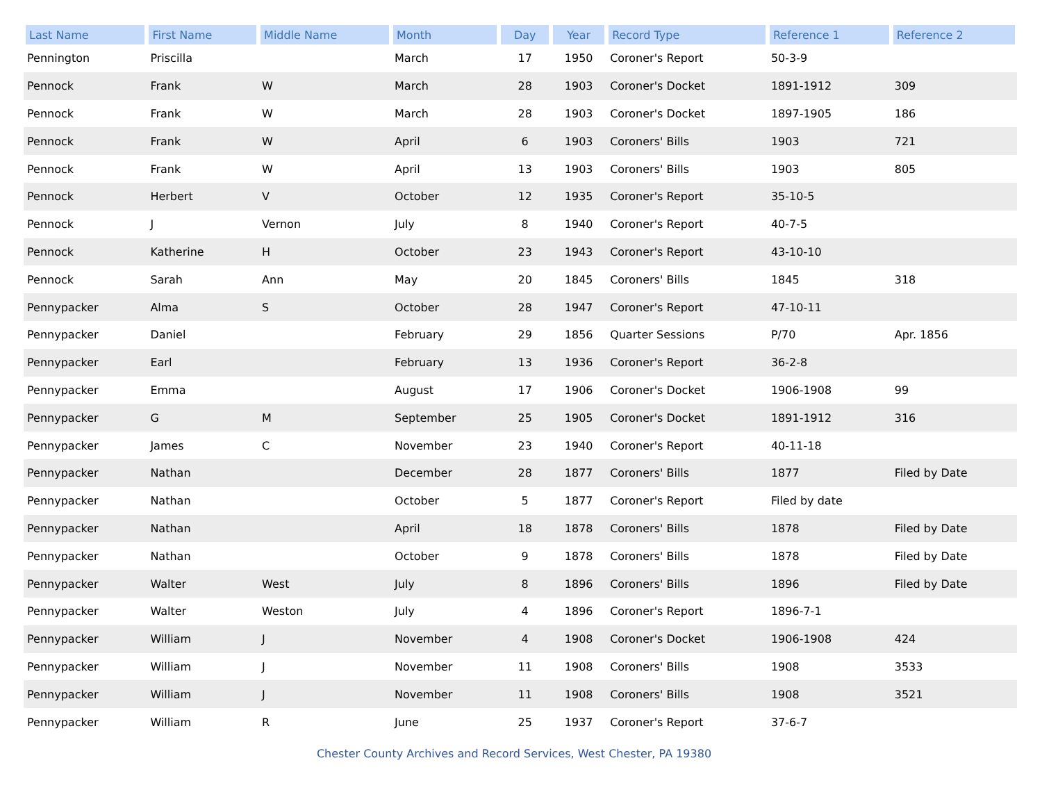| Last Name | First Name | Middle Name | Month | Day | Year | Record Type | Reference 1 | Reference 2 |
| --- | --- | --- | --- | --- | --- | --- | --- | --- |
| Pennington | Priscilla | | March | 17 | 1950 | Coroner's Report | 50-3-9 | |
| Pennock | Frank | W | March | 28 | 1903 | Coroner's Docket | 1891-1912 | 309 |
| Pennock | Frank | W | March | 28 | 1903 | Coroner's Docket | 1897-1905 | 186 |
| Pennock | Frank | W | April | 6 | 1903 | Coroners' Bills | 1903 | 721 |
| Pennock | Frank | W | April | 13 | 1903 | Coroners' Bills | 1903 | 805 |
| Pennock | Herbert | V | October | 12 | 1935 | Coroner's Report | 35-10-5 | |
| Pennock | J | Vernon | July | 8 | 1940 | Coroner's Report | 40-7-5 | |
| Pennock | Katherine | H | October | 23 | 1943 | Coroner's Report | 43-10-10 | |
| Pennock | Sarah | Ann | May | 20 | 1845 | Coroners' Bills | 1845 | 318 |
| Pennypacker | Alma | S | October | 28 | 1947 | Coroner's Report | 47-10-11 | |
| Pennypacker | Daniel | | February | 29 | 1856 | Quarter Sessions | P/70 | Apr. 1856 |
| Pennypacker | Earl | | February | 13 | 1936 | Coroner's Report | 36-2-8 | |
| Pennypacker | Emma | | August | 17 | 1906 | Coroner's Docket | 1906-1908 | 99 |
| Pennypacker | G | M | September | 25 | 1905 | Coroner's Docket | 1891-1912 | 316 |
| Pennypacker | James | C | November | 23 | 1940 | Coroner's Report | 40-11-18 | |
| Pennypacker | Nathan | | December | 28 | 1877 | Coroners' Bills | 1877 | Filed by Date |
| Pennypacker | Nathan | | October | 5 | 1877 | Coroner's Report | Filed by date | |
| Pennypacker | Nathan | | April | 18 | 1878 | Coroners' Bills | 1878 | Filed by Date |
| Pennypacker | Nathan | | October | 9 | 1878 | Coroners' Bills | 1878 | Filed by Date |
| Pennypacker | Walter | West | July | 8 | 1896 | Coroners' Bills | 1896 | Filed by Date |
| Pennypacker | Walter | Weston | July | 4 | 1896 | Coroner's Report | 1896-7-1 | |
| Pennypacker | William | J | November | 4 | 1908 | Coroner's Docket | 1906-1908 | 424 |
| Pennypacker | William | J | November | 11 | 1908 | Coroners' Bills | 1908 | 3533 |
| Pennypacker | William | J | November | 11 | 1908 | Coroners' Bills | 1908 | 3521 |
| Pennypacker | William | R | June | 25 | 1937 | Coroner's Report | 37-6-7 | |
Chester County Archives and Record Services, West Chester, PA 19380